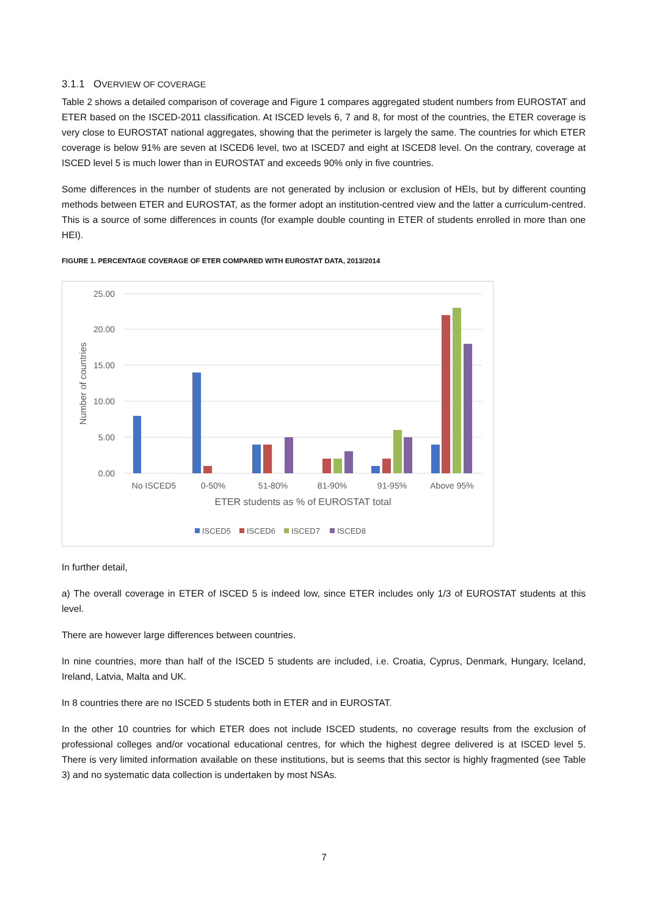3.1.1 OVERVIEW OF COVERAGE
Table 2 shows a detailed comparison of coverage and Figure 1 compares aggregated student numbers from EUROSTAT and ETER based on the ISCED-2011 classification. At ISCED levels 6, 7 and 8, for most of the countries, the ETER coverage is very close to EUROSTAT national aggregates, showing that the perimeter is largely the same. The countries for which ETER coverage is below 91% are seven at ISCED6 level, two at ISCED7 and eight at ISCED8 level. On the contrary, coverage at ISCED level 5 is much lower than in EUROSTAT and exceeds 90% only in five countries.
Some differences in the number of students are not generated by inclusion or exclusion of HEIs, but by different counting methods between ETER and EUROSTAT, as the former adopt an institution-centred view and the latter a curriculum-centred. This is a source of some differences in counts (for example double counting in ETER of students enrolled in more than one HEI).
FIGURE 1. PERCENTAGE COVERAGE OF ETER COMPARED WITH EUROSTAT DATA, 2013/2014
25.00
20.00
15.00
10.00
5.00
0.00
Number of countries
No ISCED5
0-50%
51-80%
81-90%
91-95%
Above 95%
ETER students as % of EUROSTAT total
ISCED5
ISCED6
ISCED7
ISCED8
In further detail,
a) The overall coverage in ETER of ISCED 5 is indeed low, since ETER includes only 1/3 of EUROSTAT students at this level.
There are however large differences between countries.
In nine countries, more than half of the ISCED 5 students are included, i.e. Croatia, Cyprus, Denmark, Hungary, Iceland, Ireland, Latvia, Malta and UK.
In 8 countries there are no ISCED 5 students both in ETER and in EUROSTAT.
In the other 10 countries for which ETER does not include ISCED students, no coverage results from the exclusion of professional colleges and/or vocational educational centres, for which the highest degree delivered is at ISCED level 5. There is very limited information available on these institutions, but is seems that this sector is highly fragmented (see Table 3) and no systematic data collection is undertaken by most NSAs.
7